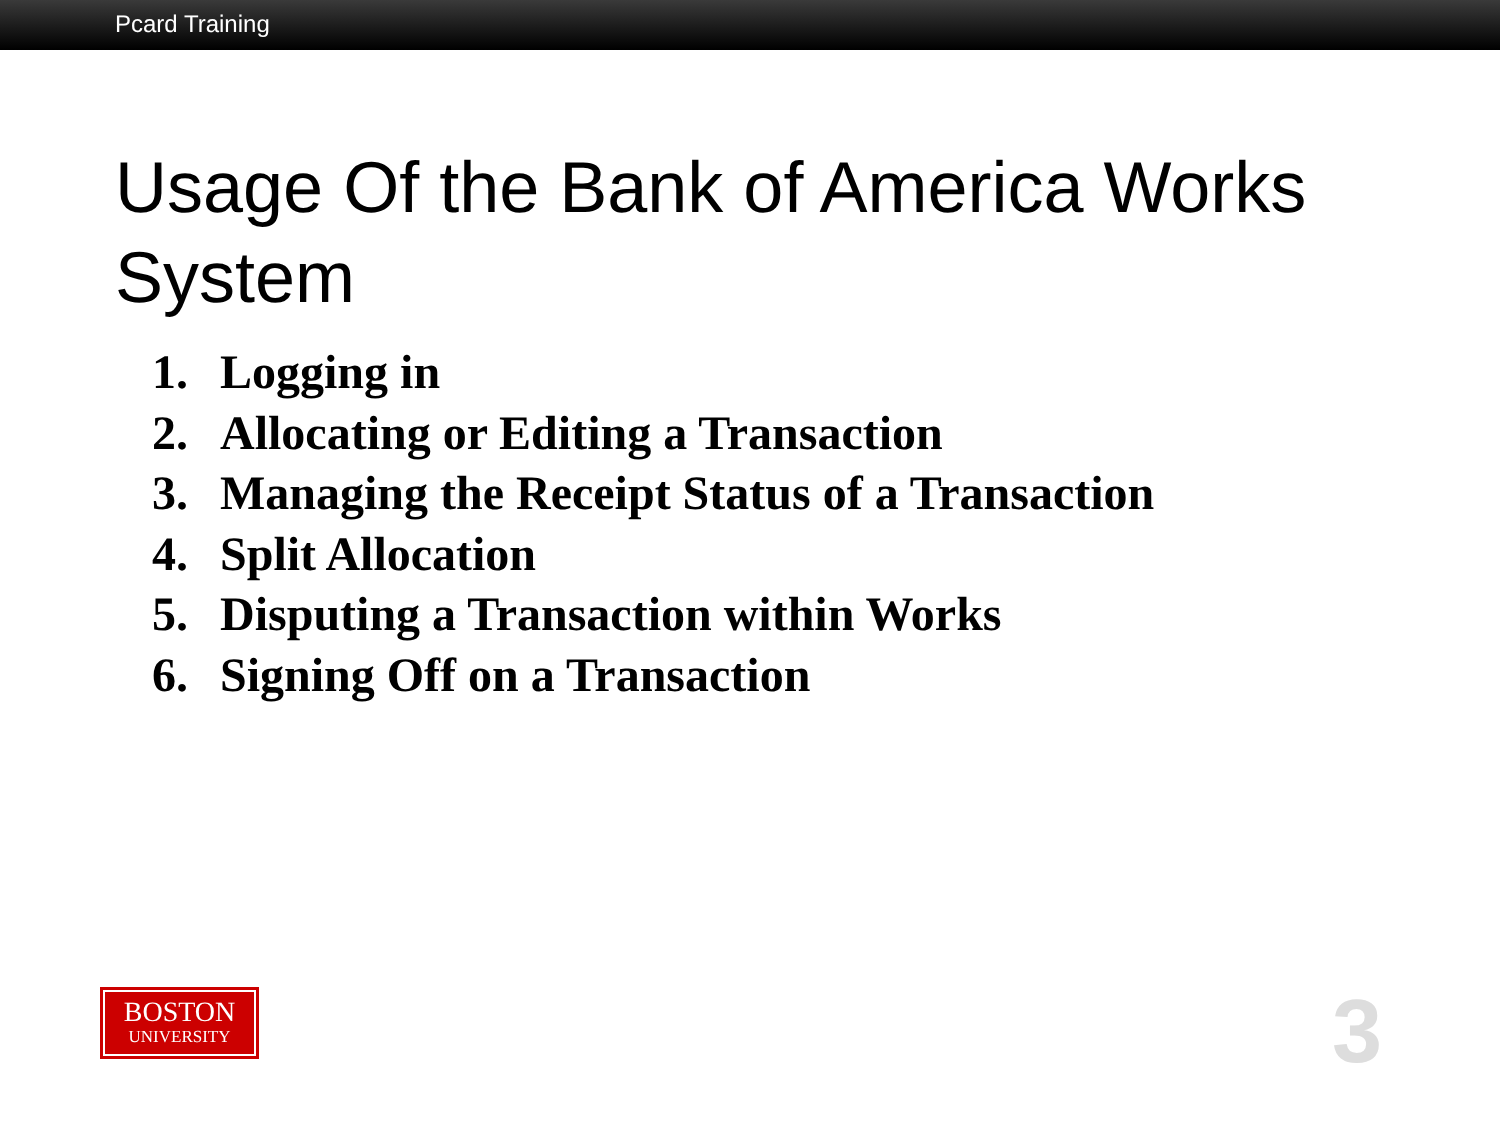Pcard Training
Usage Of the Bank of America Works System
1. Logging in
2. Allocating or Editing a Transaction
3. Managing the Receipt Status of a Transaction
4. Split Allocation
5. Disputing a Transaction within Works
6. Signing Off on a Transaction
BOSTON
UNIVERSITY
3